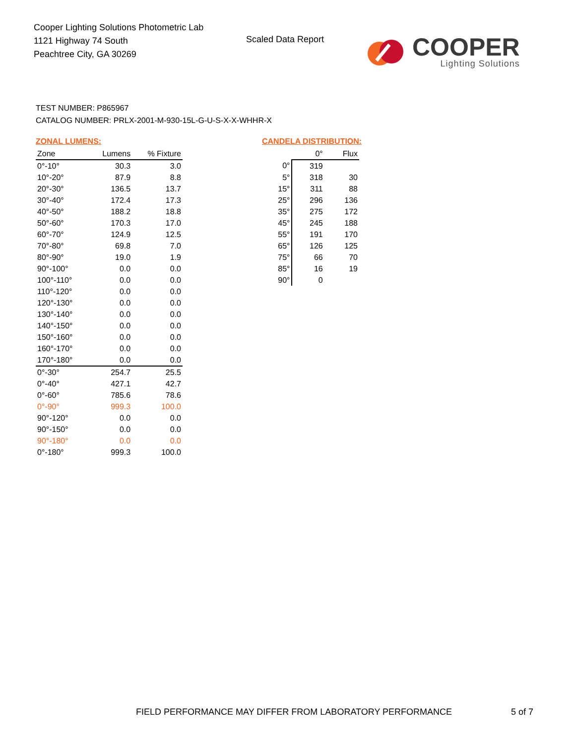Cooper Lighting Solutions Photometric Lab
1121 Highway 74 South
Peachtree City, GA 30269
Scaled Data Report
COOPER
Lighting Solutions
TEST NUMBER: P865967
CATALOG NUMBER: PRLX-2001-M-930-15L-G-U-S-X-X-WHHR-X
ZONAL LUMENS:
| Zone | Lumens | % Fixture |
| --- | --- | --- |
| 0°-10° | 30.3 | 3.0 |
| 10°-20° | 87.9 | 8.8 |
| 20°-30° | 136.5 | 13.7 |
| 30°-40° | 172.4 | 17.3 |
| 40°-50° | 188.2 | 18.8 |
| 50°-60° | 170.3 | 17.0 |
| 60°-70° | 124.9 | 12.5 |
| 70°-80° | 69.8 | 7.0 |
| 80°-90° | 19.0 | 1.9 |
| 90°-100° | 0.0 | 0.0 |
| 100°-110° | 0.0 | 0.0 |
| 110°-120° | 0.0 | 0.0 |
| 120°-130° | 0.0 | 0.0 |
| 130°-140° | 0.0 | 0.0 |
| 140°-150° | 0.0 | 0.0 |
| 150°-160° | 0.0 | 0.0 |
| 160°-170° | 0.0 | 0.0 |
| 170°-180° | 0.0 | 0.0 |
| 0°-30° | 254.7 | 25.5 |
| 0°-40° | 427.1 | 42.7 |
| 0°-60° | 785.6 | 78.6 |
| 0°-90° | 999.3 | 100.0 |
| 90°-120° | 0.0 | 0.0 |
| 90°-150° | 0.0 | 0.0 |
| 90°-180° | 0.0 | 0.0 |
| 0°-180° | 999.3 | 100.0 |
CANDELA DISTRIBUTION:
| | 0° | Flux |
| --- | --- | --- |
| 0° | 319 | |
| 5° | 318 | 30 |
| 15° | 311 | 88 |
| 25° | 296 | 136 |
| 35° | 275 | 172 |
| 45° | 245 | 188 |
| 55° | 191 | 170 |
| 65° | 126 | 125 |
| 75° | 66 | 70 |
| 85° | 16 | 19 |
| 90° | 0 | |
FIELD PERFORMANCE MAY DIFFER FROM LABORATORY PERFORMANCE
5 of 7